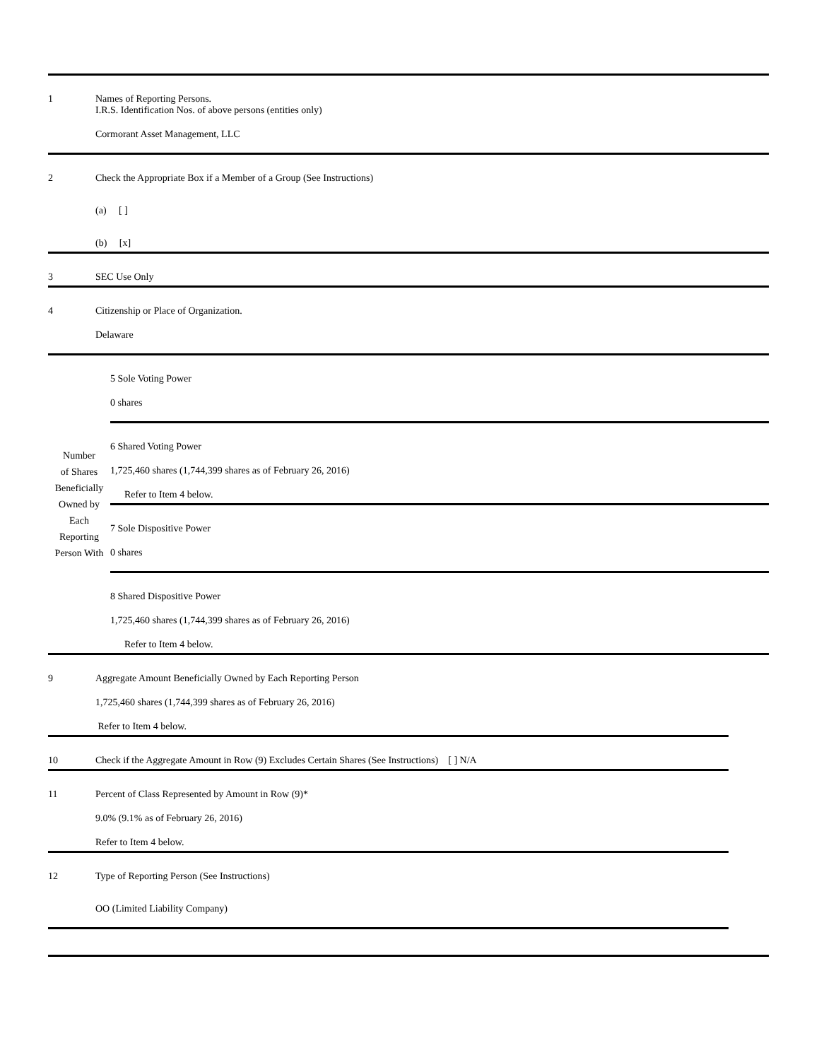1 Names of Reporting Persons.
I.R.S. Identification Nos. of above persons (entities only)
Cormorant Asset Management, LLC
2 Check the Appropriate Box if a Member of a Group (See Instructions)
(a) [ ]
(b) [x]
3 SEC Use Only
4 Citizenship or Place of Organization.
Delaware
Number
of Shares
Beneficially
Owned by
Each
Reporting
Person With
5 Sole Voting Power
0 shares
6 Shared Voting Power
1,725,460 shares (1,744,399 shares as of February 26, 2016)
Refer to Item 4 below.
7 Sole Dispositive Power
0 shares
8 Shared Dispositive Power
1,725,460 shares (1,744,399 shares as of February 26, 2016)
Refer to Item 4 below.
9 Aggregate Amount Beneficially Owned by Each Reporting Person
1,725,460 shares (1,744,399 shares as of February 26, 2016)
Refer to Item 4 below.
10 Check if the Aggregate Amount in Row (9) Excludes Certain Shares (See Instructions) [ ] N/A
11 Percent of Class Represented by Amount in Row (9)*
9.0% (9.1% as of February 26, 2016)
Refer to Item 4 below.
12 Type of Reporting Person (See Instructions)
OO (Limited Liability Company)